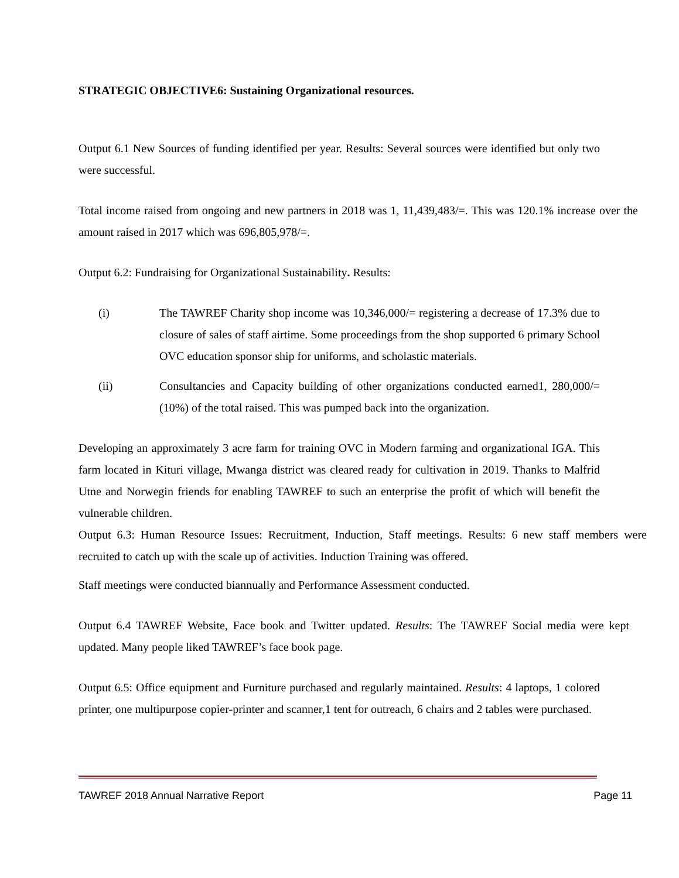STRATEGIC OBJECTIVE6: Sustaining Organizational resources.
Output 6.1 New Sources of funding identified per year. Results: Several sources were identified but only two were successful.
Total income raised from ongoing and new partners in 2018 was 1, 11,439,483/=. This was 120.1% increase over the amount raised in 2017 which was 696,805,978/=.
Output 6.2: Fundraising for Organizational Sustainability. Results:
(i) The TAWREF Charity shop income was 10,346,000/= registering a decrease of 17.3% due to closure of sales of staff airtime. Some proceedings from the shop supported 6 primary School OVC education sponsor ship for uniforms, and scholastic materials.
(ii) Consultancies and Capacity building of other organizations conducted earned1, 280,000/= (10%) of the total raised. This was pumped back into the organization.
Developing an approximately 3 acre farm for training OVC in Modern farming and organizational IGA. This farm located in Kituri village, Mwanga district was cleared ready for cultivation in 2019. Thanks to Malfrid Utne and Norwegin friends for enabling TAWREF to such an enterprise the profit of which will benefit the vulnerable children.
Output 6.3: Human Resource Issues: Recruitment, Induction, Staff meetings. Results: 6 new staff members were recruited to catch up with the scale up of activities. Induction Training was offered.
Staff meetings were conducted biannually and Performance Assessment conducted.
Output 6.4 TAWREF Website, Face book and Twitter updated. Results: The TAWREF Social media were kept updated. Many people liked TAWREF’s face book page.
Output 6.5: Office equipment and Furniture purchased and regularly maintained. Results: 4 laptops, 1 colored printer, one multipurpose copier-printer and scanner,1 tent for outreach, 6 chairs and 2 tables were purchased.
TAWREF 2018 Annual Narrative Report Page 11